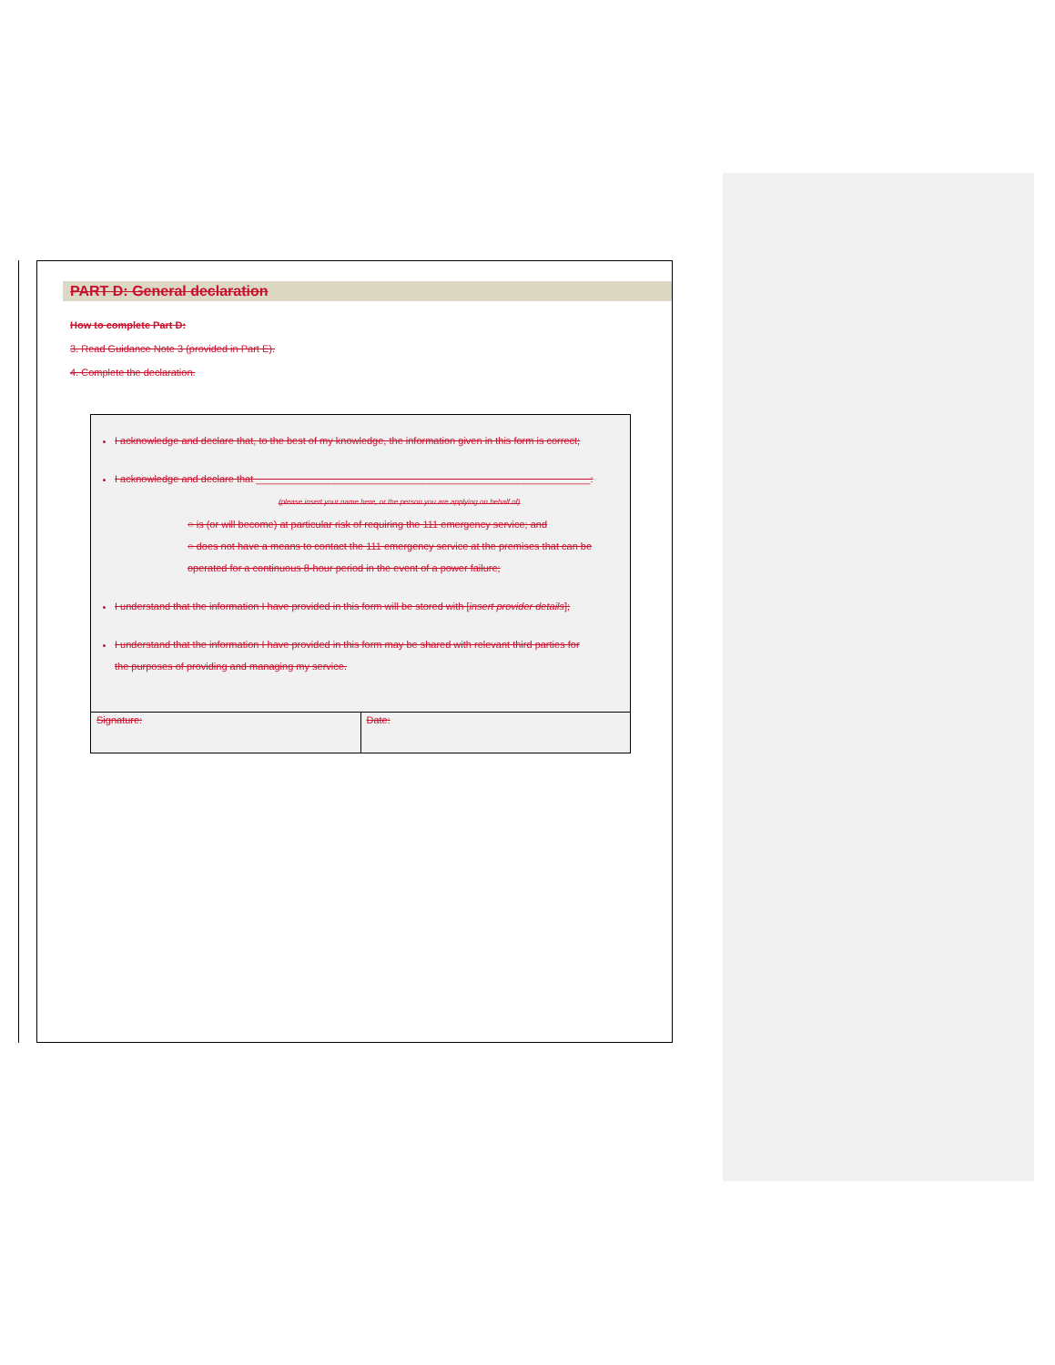PART D: General declaration
How to complete Part D:
3. Read Guidance Note 3 (provided in Part E).
4. Complete the declaration.
I acknowledge and declare that, to the best of my knowledge, the information given in this form is correct;
I acknowledge and declare that ____________________________________________________________:
(please insert your name here, or the person you are applying on behalf of)
○ is (or will become) at particular risk of requiring the 111 emergency service; and
○ does not have a means to contact the 111 emergency service at the premises that can be operated for a continuous 8-hour period in the event of a power failure;
I understand that the information I have provided in this form will be stored with [insert provider details];
I understand that the information I have provided in this form may be shared with relevant third parties for the purposes of providing and managing my service.
| Signature: | Date: |